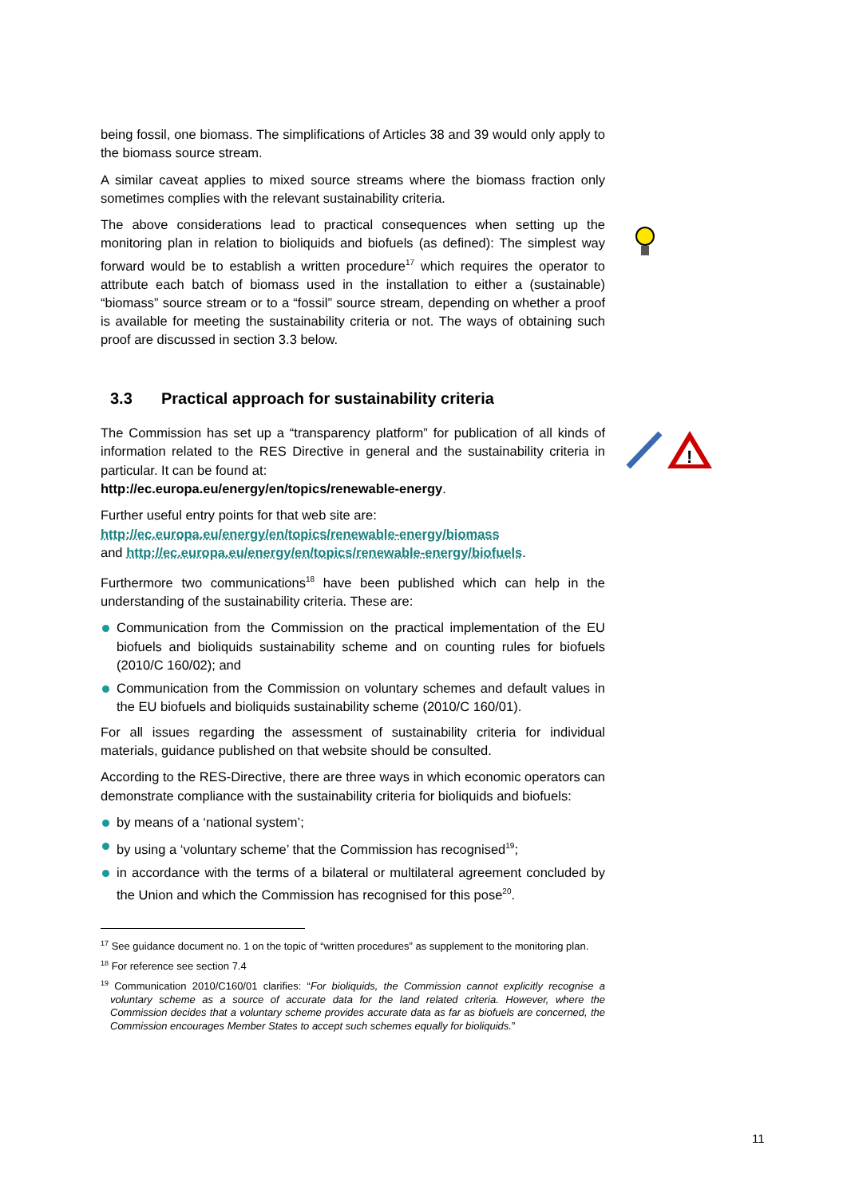!
being fossil, one biomass. The simplifications of Articles 38 and 39 would only apply to the biomass source stream.
A similar caveat applies to mixed source streams where the biomass fraction only sometimes complies with the relevant sustainability criteria.
The above considerations lead to practical consequences when setting up the monitoring plan in relation to bioliquids and biofuels (as defined): The simplest way forward would be to establish a written procedure<sup>17</sup> which requires the operator to attribute each batch of biomass used in the installation to either a (sustainable) “biomass” source stream or to a “fossil” source stream, depending on whether a proof is available for meeting the sustainability criteria or not. The ways of obtaining such proof are discussed in section 3.3 below.
3.3 Practical approach for sustainability criteria
The Commission has set up a “transparency platform” for publication of all kinds of information related to the RES Directive in general and the sustainability criteria in particular. It can be found at:
http://ec.europa.eu/energy/en/topics/renewable-energy.
Further useful entry points for that web site are:
http://ec.europa.eu/energy/en/topics/renewable-energy/biomass
and http://ec.europa.eu/energy/en/topics/renewable-energy/biofuels.
Furthermore two communications<sup>18</sup> have been published which can help in the understanding of the sustainability criteria. These are:
Communication from the Commission on the practical implementation of the EU biofuels and bioliquids sustainability scheme and on counting rules for biofuels (2010/C 160/02); and
Communication from the Commission on voluntary schemes and default values in the EU biofuels and bioliquids sustainability scheme (2010/C 160/01).
For all issues regarding the assessment of sustainability criteria for individual materials, guidance published on that website should be consulted.
According to the RES-Directive, there are three ways in which economic operators can demonstrate compliance with the sustainability criteria for bioliquids and biofuels:
by means of a ‘national system’;
by using a ‘voluntary scheme’ that the Commission has recognised<sup>19</sup>;
in accordance with the terms of a bilateral or multilateral agreement concluded by the Union and which the Commission has recognised for this pose<sup>20</sup>.
<sup>17</sup> See guidance document no. 1 on the topic of “written procedures” as supplement to the monitoring plan.
<sup>18</sup> For reference see section 7.4
<sup>19</sup> Communication 2010/C160/01 clarifies: “For bioliquids, the Commission cannot explicitly recognise a voluntary scheme as a source of accurate data for the land related criteria. However, where the Commission decides that a voluntary scheme provides accurate data as far as biofuels are concerned, the Commission encourages Member States to accept such schemes equally for bioliquids.”
11